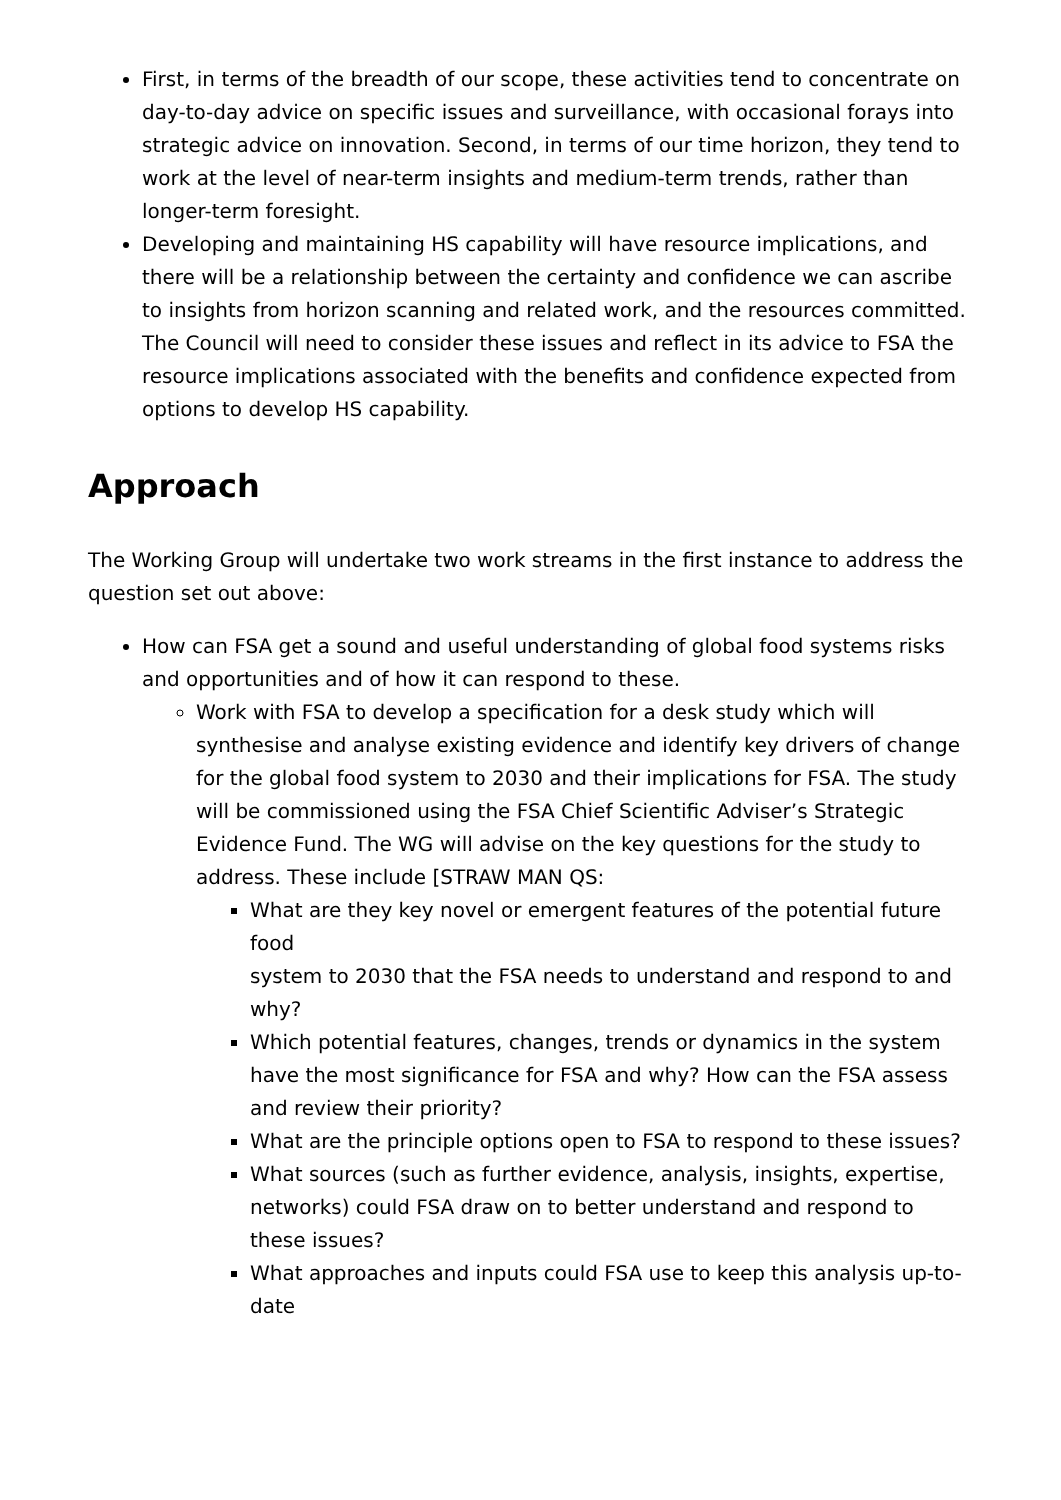First, in terms of the breadth of our scope, these activities tend to concentrate on day-to-day advice on specific issues and surveillance, with occasional forays into strategic advice on innovation. Second, in terms of our time horizon, they tend to work at the level of near-term insights and medium-term trends, rather than longer-term foresight.
Developing and maintaining HS capability will have resource implications, and there will be a relationship between the certainty and confidence we can ascribe to insights from horizon scanning and related work, and the resources committed. The Council will need to consider these issues and reflect in its advice to FSA the resource implications associated with the benefits and confidence expected from options to develop HS capability.
Approach
The Working Group will undertake two work streams in the first instance to address the question set out above:
How can FSA get a sound and useful understanding of global food systems risks and opportunities and of how it can respond to these.
Work with FSA to develop a specification for a desk study which will synthesise and analyse existing evidence and identify key drivers of change for the global food system to 2030 and their implications for FSA. The study will be commissioned using the FSA Chief Scientific Adviser’s Strategic Evidence Fund. The WG will advise on the key questions for the study to address. These include [STRAW MAN QS:
What are they key novel or emergent features of the potential future food
system to 2030 that the FSA needs to understand and respond to and why?
Which potential features, changes, trends or dynamics in the system have the most significance for FSA and why? How can the FSA assess and review their priority?
What are the principle options open to FSA to respond to these issues?
What sources (such as further evidence, analysis, insights, expertise, networks) could FSA draw on to better understand and respond to these issues?
What approaches and inputs could FSA use to keep this analysis up-to-date